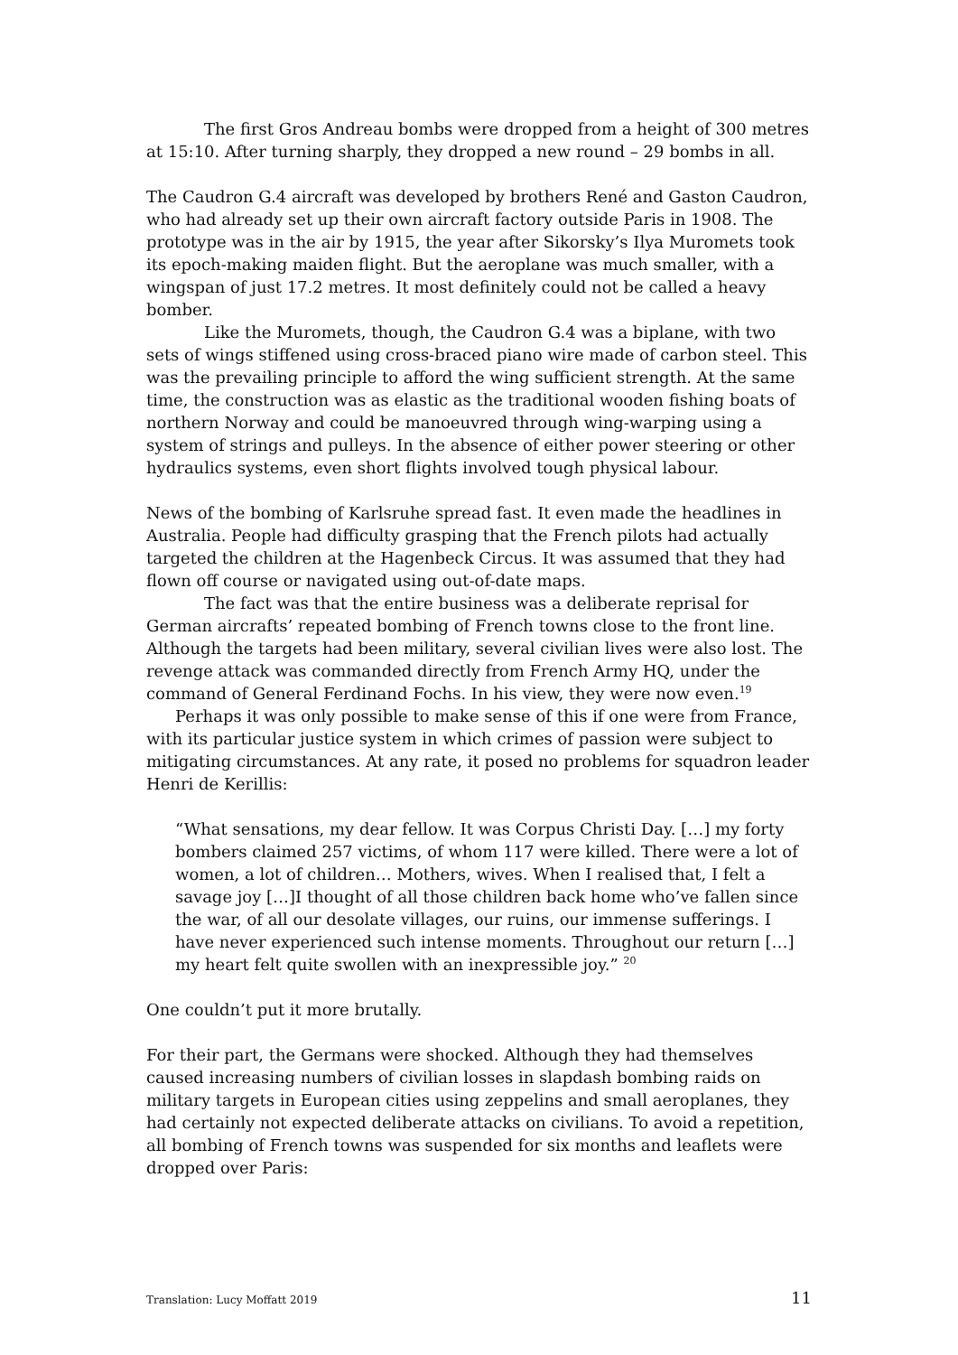The first Gros Andreau bombs were dropped from a height of 300 metres at 15:10. After turning sharply, they dropped a new round – 29 bombs in all.
The Caudron G.4 aircraft was developed by brothers René and Gaston Caudron, who had already set up their own aircraft factory outside Paris in 1908. The prototype was in the air by 1915, the year after Sikorsky’s Ilya Muromets took its epoch-making maiden flight. But the aeroplane was much smaller, with a wingspan of just 17.2 metres. It most definitely could not be called a heavy bomber.
Like the Muromets, though, the Caudron G.4 was a biplane, with two sets of wings stiffened using cross-braced piano wire made of carbon steel. This was the prevailing principle to afford the wing sufficient strength. At the same time, the construction was as elastic as the traditional wooden fishing boats of northern Norway and could be manoeuvred through wing-warping using a system of strings and pulleys. In the absence of either power steering or other hydraulics systems, even short flights involved tough physical labour.
News of the bombing of Karlsruhe spread fast. It even made the headlines in Australia. People had difficulty grasping that the French pilots had actually targeted the children at the Hagenbeck Circus. It was assumed that they had flown off course or navigated using out-of-date maps.
The fact was that the entire business was a deliberate reprisal for German aircrafts’ repeated bombing of French towns close to the front line. Although the targets had been military, several civilian lives were also lost. The revenge attack was commanded directly from French Army HQ, under the command of General Ferdinand Fochs. In his view, they were now even.<sup>19</sup>
Perhaps it was only possible to make sense of this if one were from France, with its particular justice system in which crimes of passion were subject to mitigating circumstances. At any rate, it posed no problems for squadron leader Henri de Kerillis:
“What sensations, my dear fellow. It was Corpus Christi Day. […] my forty bombers claimed 257 victims, of whom 117 were killed. There were a lot of women, a lot of children… Mothers, wives. When I realised that, I felt a savage joy […]I thought of all those children back home who’ve fallen since the war, of all our desolate villages, our ruins, our immense sufferings. I have never experienced such intense moments. Throughout our return […] my heart felt quite swollen with an inexpressible joy.” <sup>20</sup>
One couldn’t put it more brutally.
For their part, the Germans were shocked. Although they had themselves caused increasing numbers of civilian losses in slapdash bombing raids on military targets in European cities using zeppelins and small aeroplanes, they had certainly not expected deliberate attacks on civilians. To avoid a repetition, all bombing of French towns was suspended for six months and leaflets were dropped over Paris:
Translation: Lucy Moffatt 2019 11